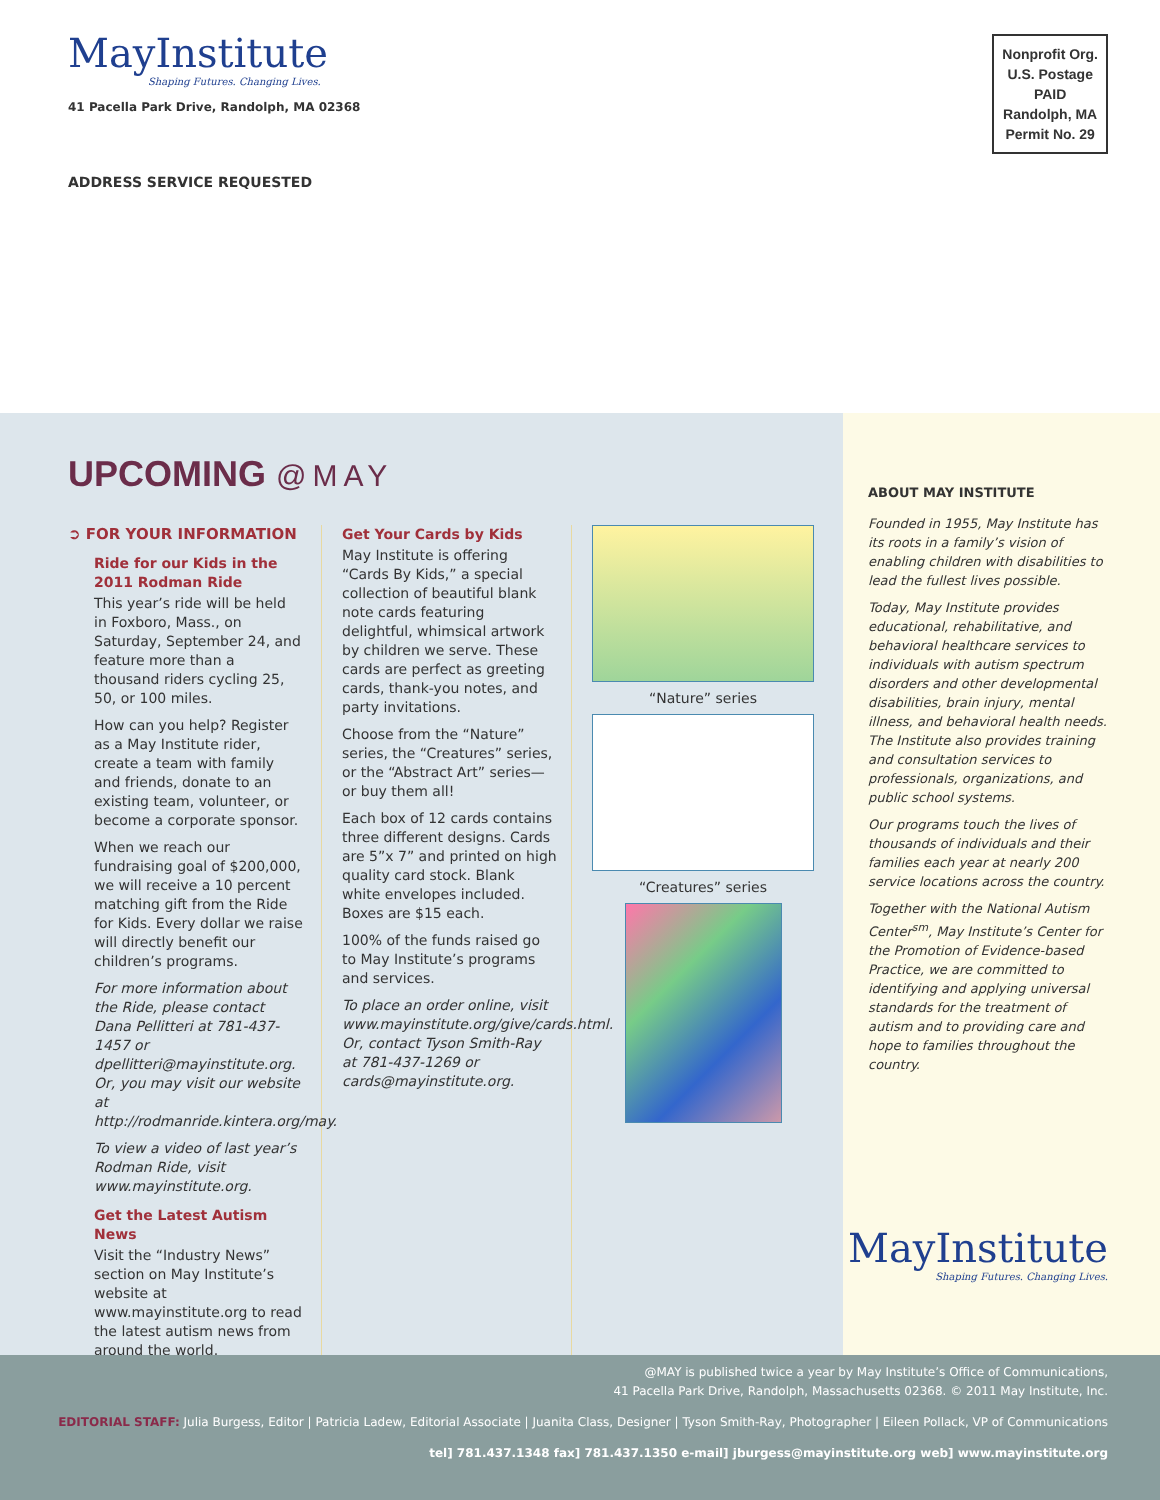MayInstitute
Shaping Futures. Changing Lives.
41 Pacella Park Drive, Randolph, MA 02368
ADDRESS SERVICE REQUESTED
Nonprofit Org.
U.S. Postage
PAID
Randolph, MA
Permit No. 29
UPCOMING @MAY
➲ FOR YOUR INFORMATION
Ride for our Kids in the 2011 Rodman Ride
This year’s ride will be held in Foxboro, Mass., on Saturday, September 24, and feature more than a thousand riders cycling 25, 50, or 100 miles.
How can you help? Register as a May Institute rider, create a team with family and friends, donate to an existing team, volunteer, or become a corporate sponsor.
When we reach our fundraising goal of $200,000, we will receive a 10 percent matching gift from the Ride for Kids. Every dollar we raise will directly benefit our children’s programs.
For more information about the Ride, please contact Dana Pellitteri at 781-437-1457 or dpellitteri@mayinstitute.org. Or, you may visit our website at http://rodmanride.kintera.org/may.
To view a video of last year’s Rodman Ride, visit www.mayinstitute.org.
Get the Latest Autism News
Visit the “Industry News” section on May Institute’s website at www.mayinstitute.org to read the latest autism news from around the world.
Get Your Cards by Kids
May Institute is offering “Cards By Kids,” a special collection of beautiful blank note cards featuring delightful, whimsical artwork by children we serve. These cards are perfect as greeting cards, thank-you notes, and party invitations.
Choose from the “Nature” series, the “Creatures” series, or the “Abstract Art” series—or buy them all!
Each box of 12 cards contains three different designs. Cards are 5”x 7” and printed on high quality card stock. Blank white envelopes included. Boxes are $15 each.
100% of the funds raised go to May Institute’s programs and services.
To place an order online, visit www.mayinstitute.org/give/cards.html. Or, contact Tyson Smith-Ray at 781-437-1269 or cards@mayinstitute.org.
“Nature” series
“Creatures” series
ABOUT MAY INSTITUTE
Founded in 1955, May Institute has its roots in a family’s vision of enabling children with disabilities to lead the fullest lives possible.
Today, May Institute provides educational, rehabilitative, and behavioral healthcare services to individuals with autism spectrum disorders and other developmental disabilities, brain injury, mental illness, and behavioral health needs. The Institute also provides training and consultation services to professionals, organizations, and public school systems.
Our programs touch the lives of thousands of individuals and their families each year at nearly 200 service locations across the country.
Together with the National Autism Center<sup>sm</sup>, May Institute’s Center for the Promotion of Evidence-based Practice, we are committed to identifying and applying universal standards for the treatment of autism and to providing care and hope to families throughout the country.
MayInstitute
Shaping Futures. Changing Lives.
@MAY is published twice a year by May Institute’s Office of Communications,
41 Pacella Park Drive, Randolph, Massachusetts 02368. © 2011 May Institute, Inc.
EDITORIAL STAFF: Julia Burgess, Editor | Patricia Ladew, Editorial Associate | Juanita Class, Designer | Tyson Smith-Ray, Photographer | Eileen Pollack, VP of Communications
tel] 781.437.1348 fax] 781.437.1350 e-mail] jburgess@mayinstitute.org web] www.mayinstitute.org